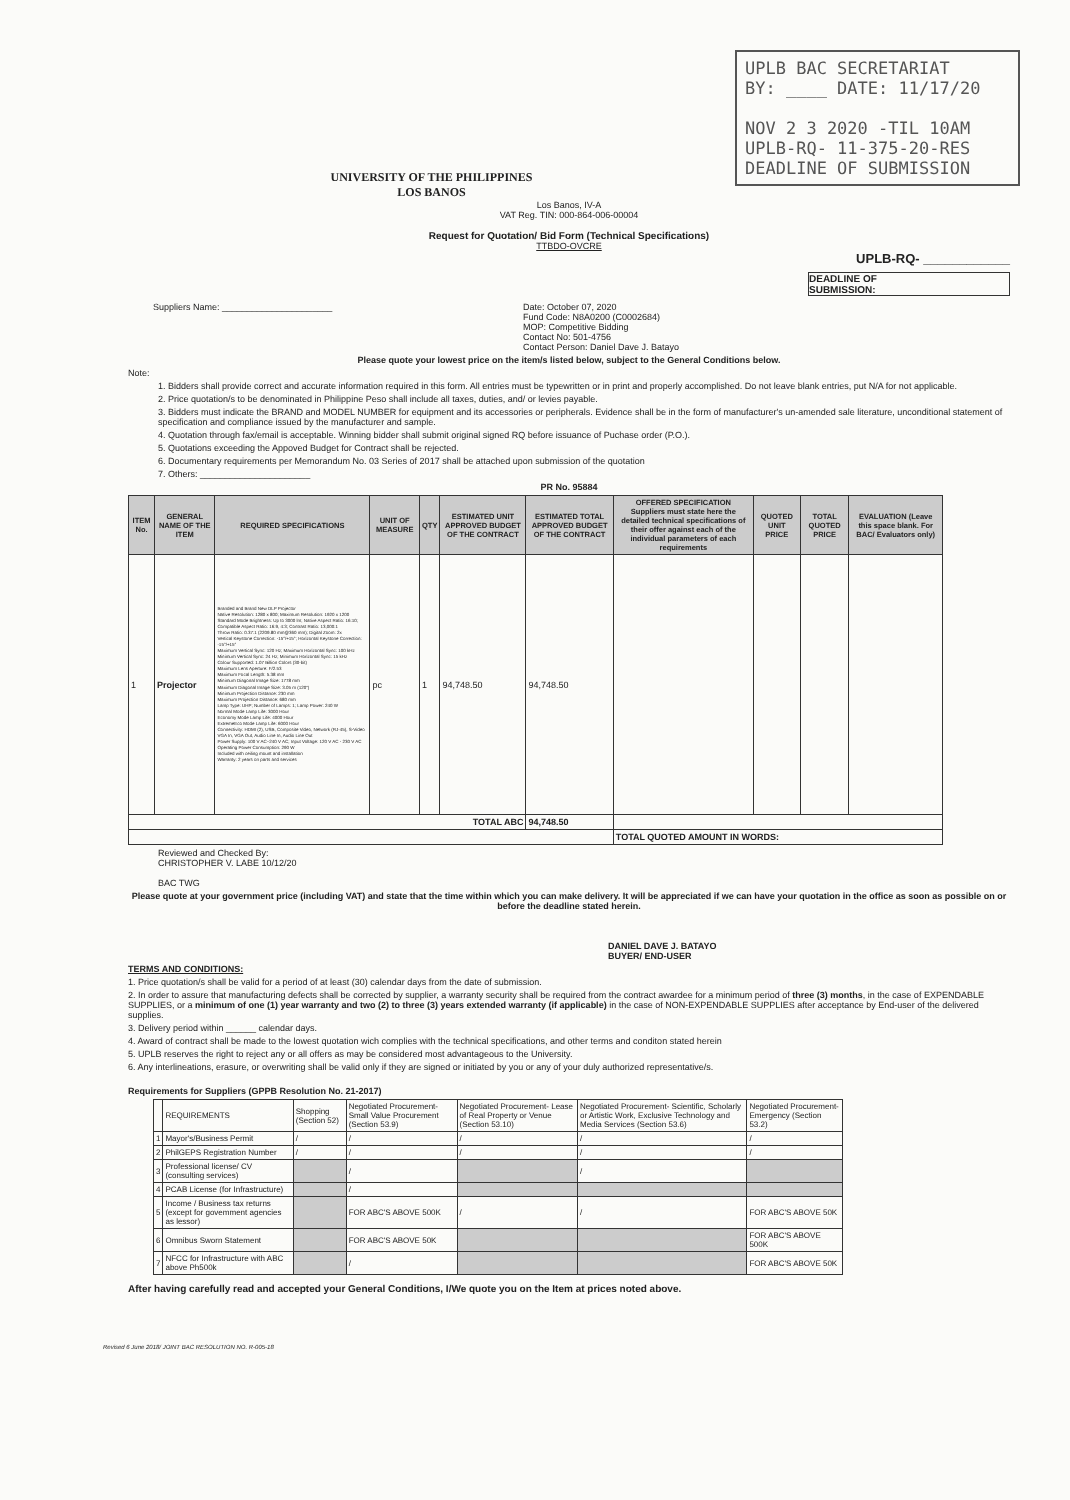UPLB BAC SECRETARIAT
BY: ____ DATE: 11/17/20
NOV 2 3 2020 -TIL 10AM
UPLB-RQ- 11-375-20-RES
DEADLINE OF SUBMISSION
UNIVERSITY OF THE PHILIPPINES
LOS BANOS
Los Banos, IV-A
VAT Reg. TIN: 000-864-006-00004
Request for Quotation/ Bid Form (Technical Specifications)
TTBDO-OVCRE
UPLB-RQ- ____________
DEADLINE OF
SUBMISSION:
Suppliers Name: ______________________ Date: October 07, 2020
Fund Code: N8A0200 (C0002684)
MOP: Competitive Bidding
Contact No: 501-4756
Contact Person: Daniel Dave J. Batayo
Please quote your lowest price on the item/s listed below, subject to the General Conditions below.
Note:
1. Bidders shall provide correct and accurate information required in this form. All entries must be typewritten or in print and properly accomplished. Do not leave blank entries, put N/A for not applicable.
2. Price quotation/s to be denominated in Philippine Peso shall include all taxes, duties, and/ or levies payable.
3. Bidders must indicate the BRAND and MODEL NUMBER for equipment and its accessories or peripherals. Evidence shall be in the form of manufacturer's un-amended sale literature, unconditional statement of specification and compliance issued by the manufacturer and sample.
4. Quotation through fax/email is acceptable. Winning bidder shall submit original signed RQ before issuance of Puchase order (P.O.).
5. Quotations exceeding the Appoved Budget for Contract shall be rejected.
6. Documentary requirements per Memorandum No. 03 Series of 2017 shall be attached upon submission of the quotation
7. Others: ______________________
PR No. 95884
| ITEM No. | GENERAL NAME OF THE ITEM | REQUIRED SPECIFICATIONS | UNIT OF MEASURE | QTY | ESTIMATED UNIT APPROVED BUDGET OF THE CONTRACT | ESTIMATED TOTAL APPROVED BUDGET OF THE CONTRACT | OFFERED SPECIFICATION Suppliers must state here the detailed technical specifications of their offer against each of the individual parameters of each requirements | QUOTED UNIT PRICE | TOTAL QUOTED PRICE | EVALUATION (Leave this space blank. For BAC/ Evaluators only) |
| --- | --- | --- | --- | --- | --- | --- | --- | --- | --- | --- |
| 1 | Projector | Branded and Brand New DLP Projector Native Resolution: 1280 x 800; Maximum Resolution: 1920 x 1200 Standard Mode Brightness: Up to 3000 lm; Native Aspect Ratio: 16:10; Compatible Aspect Ratio: 16:9, 4:3; Contrast Ratio: 13,000:1 Throw Ratio: 0.37:1 (2209.80 mm@360 mm); Digital Zoom: 2x Vertical Keystone Correction: -15°/+15°; Horizontal Keystone Correction: -15°/+15° Maximum Vertical Sync: 120 Hz; Maximum Horizontal Sync: 100 kHz Minimum Vertical Sync: 24 Hz; Minimum Horizontal Sync: 15 kHz Colour Supported: 1.07 Billion Colors (30-bit) Maximum Lens Aperture: F/2.53 Maximum Focal Length: 5.38 mm Minimum Diagonal Image Size: 1778 mm Maximum Diagonal Image Size: 3.05 m (120") Minimum Projection Distance: 230 mm Maximum Projection Distance: 680 mm Lamp Type: UHP; Number of Lamps: 1; Lamp Power: 240 W Normal Mode Lamp Life: 3000 Hour Economy Mode Lamp Life: 4000 Hour ExtremeEco Mode Lamp Life: 6000 Hour Connectivity: HDMI (2), USB, Composite Video, Network (RJ-45), S-Video VGA In, VGA Out, Audio Line In, Audio Line Out Power Supply: 100 V AC~240 V AC; Input Voltage: 120 V AC - 230 V AC Operating Power Consumption: 290 W Included with ceiling mount and installation Warranty: 2 years on parts and services | pc | 1 | 94,748.50 | 94,748.50 | | | | |
| TOTAL ABC | | | | | | 94,748.50 | | | | |
| | | | | | | | TOTAL QUOTED AMOUNT IN WORDS: | | | |
Reviewed and Checked By:
CHRISTOPHER V. LABE 10/12/20
BAC TWG
Please quote at your government price (including VAT) and state that the time within which you can make delivery. It will be appreciated if we can have your quotation in the office as soon as possible on or before the deadline stated herein.
DANIEL DAVE J. BATAYO
BUYER/ END-USER
TERMS AND CONDITIONS:
1. Price quotation/s shall be valid for a period of at least (30) calendar days from the date of submission.
2. In order to assure that manufacturing defects shall be corrected by supplier, a warranty security shall be required from the contract awardee for a minimum period of three (3) months, in the case of EXPENDABLE SUPPLIES, or a minimum of one (1) year warranty and two (2) to three (3) years extended warranty (if applicable) in the case of NON-EXPENDABLE SUPPLIES after acceptance by End-user of the delivered supplies.
3. Delivery period within ______ calendar days.
4. Award of contract shall be made to the lowest quotation wich complies with the technical specifications, and other terms and conditon stated herein
5. UPLB reserves the right to reject any or all offers as may be considered most advantageous to the University.
6. Any interlineations, erasure, or overwriting shall be valid only if they are signed or initiated by you or any of your duly authorized representative/s.
Requirements for Suppliers (GPPB Resolution No. 21-2017)
| | REQUIREMENTS | Shopping (Section 52) | Negotiated Procurement- Small Value Procurement (Section 53.9) | Negotiated Procurement- Lease of Real Property or Venue (Section 53.10) | Negotiated Procurement- Scientific, Scholarly or Artistic Work, Exclusive Technology and Media Services (Section 53.6) | Negotiated Procurement- Emergency (Section 53.2) |
| 1 | Mayor's/Business Permit | / | / | / | / | / |
| 2 | PhilGEPS Registration Number | / | / | / | / | / |
| 3 | Professional license/ CV (consulting services) | | / | | / | |
| 4 | PCAB License (for Infrastructure) | | / | | | |
| 5 | Income / Business tax returns (except for govemment agencies as lessor) | | FOR ABC'S ABOVE 500K | / | / | FOR ABC'S ABOVE 50K |
| 6 | Omnibus Sworn Statement | | FOR ABC'S ABOVE 50K | | | FOR ABC'S ABOVE 500K |
| 7 | NFCC for Infrastructure with ABC above Ph500k | | / | | | FOR ABC'S ABOVE 50K |
After having carefully read and accepted your General Conditions, I/We quote you on the Item at prices noted above.
Revised 6 June 2018/ JOINT BAC RESOLUTION NO. R-005-18